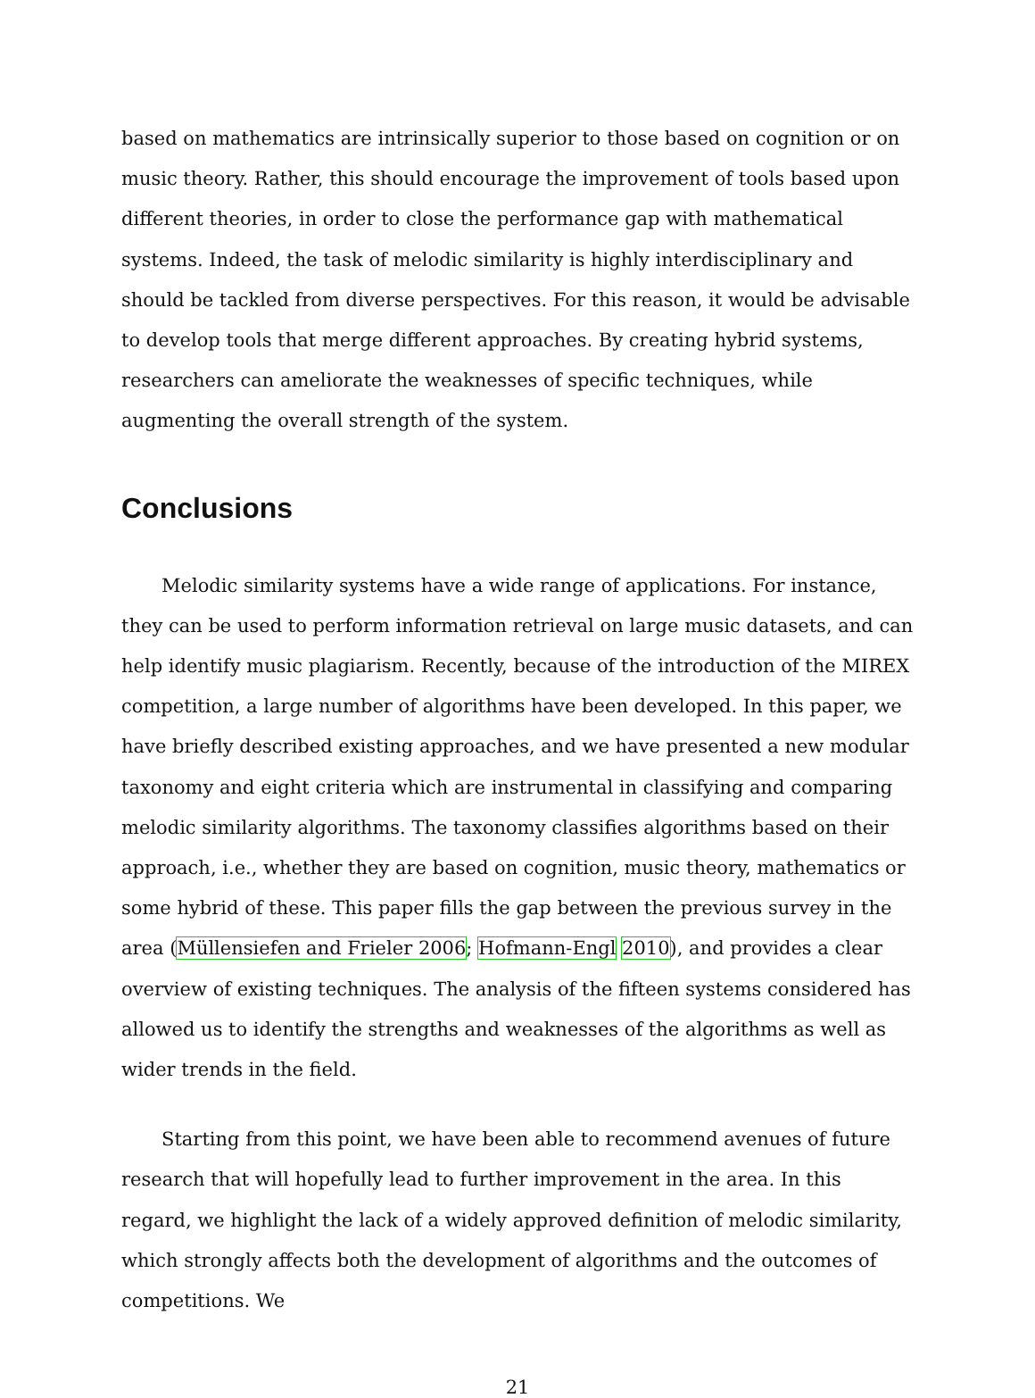based on mathematics are intrinsically superior to those based on cognition or on music theory. Rather, this should encourage the improvement of tools based upon different theories, in order to close the performance gap with mathematical systems. Indeed, the task of melodic similarity is highly interdisciplinary and should be tackled from diverse perspectives. For this reason, it would be advisable to develop tools that merge different approaches. By creating hybrid systems, researchers can ameliorate the weaknesses of specific techniques, while augmenting the overall strength of the system.
Conclusions
Melodic similarity systems have a wide range of applications. For instance, they can be used to perform information retrieval on large music datasets, and can help identify music plagiarism. Recently, because of the introduction of the MIREX competition, a large number of algorithms have been developed. In this paper, we have briefly described existing approaches, and we have presented a new modular taxonomy and eight criteria which are instrumental in classifying and comparing melodic similarity algorithms. The taxonomy classifies algorithms based on their approach, i.e., whether they are based on cognition, music theory, mathematics or some hybrid of these. This paper fills the gap between the previous survey in the area (Müllensiefen and Frieler 2006; Hofmann-Engl 2010), and provides a clear overview of existing techniques. The analysis of the fifteen systems considered has allowed us to identify the strengths and weaknesses of the algorithms as well as wider trends in the field.
Starting from this point, we have been able to recommend avenues of future research that will hopefully lead to further improvement in the area. In this regard, we highlight the lack of a widely approved definition of melodic similarity, which strongly affects both the development of algorithms and the outcomes of competitions. We
21